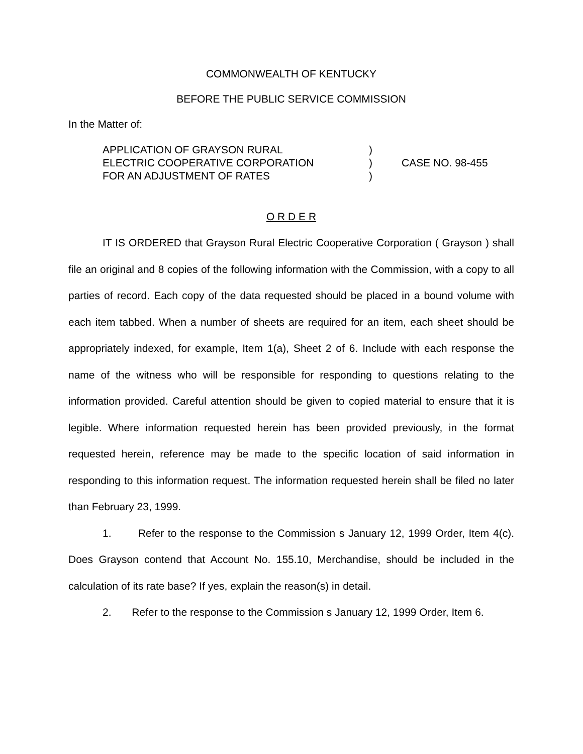COMMONWEALTH OF KENTUCKY
BEFORE THE PUBLIC SERVICE COMMISSION
In the Matter of:
APPLICATION OF GRAYSON RURAL
ELECTRIC COOPERATIVE CORPORATION
FOR AN ADJUSTMENT OF RATES
)
)
)
CASE NO. 98-455
O R D E R
IT IS ORDERED that Grayson Rural Electric Cooperative Corporation ( Grayson ) shall file an original and 8 copies of the following information with the Commission, with a copy to all parties of record. Each copy of the data requested should be placed in a bound volume with each item tabbed. When a number of sheets are required for an item, each sheet should be appropriately indexed, for example, Item 1(a), Sheet 2 of 6. Include with each response the name of the witness who will be responsible for responding to questions relating to the information provided. Careful attention should be given to copied material to ensure that it is legible. Where information requested herein has been provided previously, in the format requested herein, reference may be made to the specific location of said information in responding to this information request. The information requested herein shall be filed no later than February 23, 1999.
1. Refer to the response to the Commission s January 12, 1999 Order, Item 4(c). Does Grayson contend that Account No. 155.10, Merchandise, should be included in the calculation of its rate base? If yes, explain the reason(s) in detail.
2. Refer to the response to the Commission s January 12, 1999 Order, Item 6.